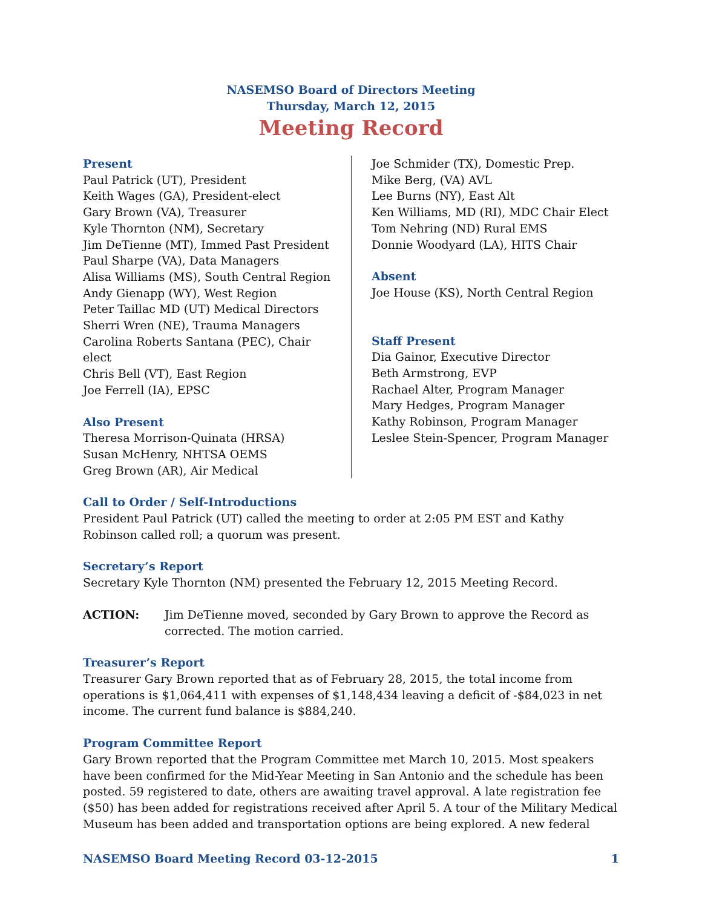NASEMSO Board of Directors Meeting
Thursday, March 12, 2015
Meeting Record
Present
Paul Patrick (UT), President
Keith Wages (GA), President-elect
Gary Brown (VA), Treasurer
Kyle Thornton (NM), Secretary
Jim DeTienne (MT), Immed Past President
Paul Sharpe (VA), Data Managers
Alisa Williams (MS), South Central Region
Andy Gienapp (WY), West Region
Peter Taillac MD (UT) Medical Directors
Sherri Wren (NE), Trauma Managers
Carolina Roberts Santana (PEC), Chair
elect
Chris Bell (VT), East Region
Joe Ferrell (IA), EPSC
Also Present
Theresa Morrison-Quinata (HRSA)
Susan McHenry, NHTSA OEMS
Greg Brown (AR), Air Medical
Joe Schmider (TX), Domestic Prep.
Mike Berg, (VA) AVL
Lee Burns (NY), East Alt
Ken Williams, MD (RI), MDC Chair Elect
Tom Nehring (ND) Rural EMS
Donnie Woodyard (LA), HITS Chair
Absent
Joe House (KS), North Central Region
Staff Present
Dia Gainor, Executive Director
Beth Armstrong, EVP
Rachael Alter, Program Manager
Mary Hedges, Program Manager
Kathy Robinson, Program Manager
Leslee Stein-Spencer, Program Manager
Call to Order / Self-Introductions
President Paul Patrick (UT) called the meeting to order at 2:05 PM EST and Kathy Robinson called roll; a quorum was present.
Secretary’s Report
Secretary Kyle Thornton (NM) presented the February 12, 2015 Meeting Record.
ACTION: Jim DeTienne moved, seconded by Gary Brown to approve the Record as corrected. The motion carried.
Treasurer’s Report
Treasurer Gary Brown reported that as of February 28, 2015, the total income from operations is $1,064,411 with expenses of $1,148,434 leaving a deficit of -$84,023 in net income. The current fund balance is $884,240.
Program Committee Report
Gary Brown reported that the Program Committee met March 10, 2015. Most speakers have been confirmed for the Mid-Year Meeting in San Antonio and the schedule has been posted. 59 registered to date, others are awaiting travel approval. A late registration fee ($50) has been added for registrations received after April 5. A tour of the Military Medical Museum has been added and transportation options are being explored. A new federal
NASEMSO Board Meeting Record 03-12-2015 1